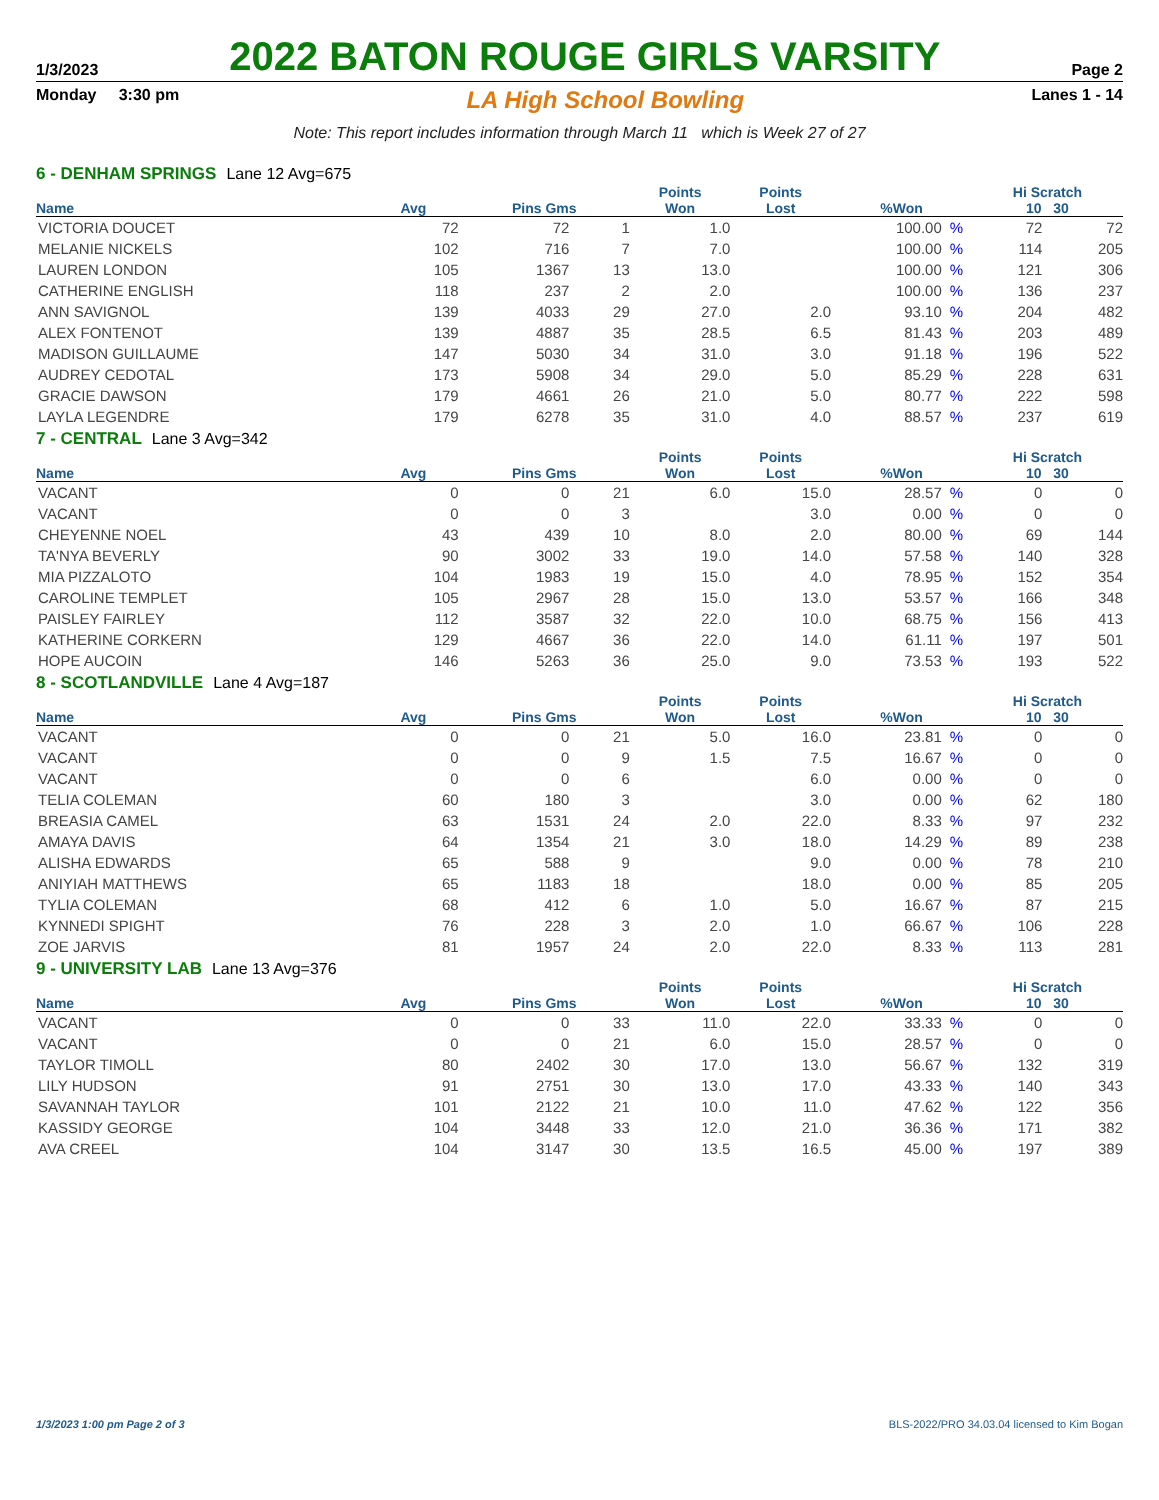1/3/2023 2022 BATON ROUGE GIRLS VARSITY Page 2
Monday 3:30 pm LA High School Bowling Lanes 1 - 14
Note: This report includes information through March 11 which is Week 27 of 27
6 - DENHAM SPRINGS Lane 12 Avg=675
| | | | | Points | Points | | | Hi Scratch | |
| --- | --- | --- | --- | --- | --- | --- | --- | --- | --- |
| Name | Avg | Pins Gms | | Won | Lost | %Won | | 10 30 | |
| VICTORIA DOUCET | 72 | 72 | 1 | 1.0 | | 100.00 | % | 72 | 72 |
| MELANIE NICKELS | 102 | 716 | 7 | 7.0 | | 100.00 | % | 114 | 205 |
| LAUREN LONDON | 105 | 1367 | 13 | 13.0 | | 100.00 | % | 121 | 306 |
| CATHERINE ENGLISH | 118 | 237 | 2 | 2.0 | | 100.00 | % | 136 | 237 |
| ANN SAVIGNOL | 139 | 4033 | 29 | 27.0 | 2.0 | 93.10 | % | 204 | 482 |
| ALEX FONTENOT | 139 | 4887 | 35 | 28.5 | 6.5 | 81.43 | % | 203 | 489 |
| MADISON GUILLAUME | 147 | 5030 | 34 | 31.0 | 3.0 | 91.18 | % | 196 | 522 |
| AUDREY CEDOTAL | 173 | 5908 | 34 | 29.0 | 5.0 | 85.29 | % | 228 | 631 |
| GRACIE DAWSON | 179 | 4661 | 26 | 21.0 | 5.0 | 80.77 | % | 222 | 598 |
| LAYLA LEGENDRE | 179 | 6278 | 35 | 31.0 | 4.0 | 88.57 | % | 237 | 619 |
7 - CENTRAL Lane 3 Avg=342
| | | | | Points | Points | | | Hi Scratch | |
| --- | --- | --- | --- | --- | --- | --- | --- | --- | --- |
| Name | Avg | Pins Gms | | Won | Lost | %Won | | 10 30 | |
| VACANT | 0 | 0 | 21 | 6.0 | 15.0 | 28.57 | % | 0 | 0 |
| VACANT | 0 | 0 | 3 | | 3.0 | 0.00 | % | 0 | 0 |
| CHEYENNE NOEL | 43 | 439 | 10 | 8.0 | 2.0 | 80.00 | % | 69 | 144 |
| TA'NYA BEVERLY | 90 | 3002 | 33 | 19.0 | 14.0 | 57.58 | % | 140 | 328 |
| MIA PIZZALOTO | 104 | 1983 | 19 | 15.0 | 4.0 | 78.95 | % | 152 | 354 |
| CAROLINE TEMPLET | 105 | 2967 | 28 | 15.0 | 13.0 | 53.57 | % | 166 | 348 |
| PAISLEY FAIRLEY | 112 | 3587 | 32 | 22.0 | 10.0 | 68.75 | % | 156 | 413 |
| KATHERINE CORKERN | 129 | 4667 | 36 | 22.0 | 14.0 | 61.11 | % | 197 | 501 |
| HOPE AUCOIN | 146 | 5263 | 36 | 25.0 | 9.0 | 73.53 | % | 193 | 522 |
8 - SCOTLANDVILLE Lane 4 Avg=187
| | | | | Points | Points | | | Hi Scratch | |
| --- | --- | --- | --- | --- | --- | --- | --- | --- | --- |
| Name | Avg | Pins Gms | | Won | Lost | %Won | | 10 30 | |
| VACANT | 0 | 0 | 21 | 5.0 | 16.0 | 23.81 | % | 0 | 0 |
| VACANT | 0 | 0 | 9 | 1.5 | 7.5 | 16.67 | % | 0 | 0 |
| VACANT | 0 | 0 | 6 | | 6.0 | 0.00 | % | 0 | 0 |
| TELIA COLEMAN | 60 | 180 | 3 | | 3.0 | 0.00 | % | 62 | 180 |
| BREASIA CAMEL | 63 | 1531 | 24 | 2.0 | 22.0 | 8.33 | % | 97 | 232 |
| AMAYA DAVIS | 64 | 1354 | 21 | 3.0 | 18.0 | 14.29 | % | 89 | 238 |
| ALISHA EDWARDS | 65 | 588 | 9 | | 9.0 | 0.00 | % | 78 | 210 |
| ANIYIAH MATTHEWS | 65 | 1183 | 18 | | 18.0 | 0.00 | % | 85 | 205 |
| TYLIA COLEMAN | 68 | 412 | 6 | 1.0 | 5.0 | 16.67 | % | 87 | 215 |
| KYNNEDI SPIGHT | 76 | 228 | 3 | 2.0 | 1.0 | 66.67 | % | 106 | 228 |
| ZOE JARVIS | 81 | 1957 | 24 | 2.0 | 22.0 | 8.33 | % | 113 | 281 |
9 - UNIVERSITY LAB Lane 13 Avg=376
| | | | | Points | Points | | | Hi Scratch | |
| --- | --- | --- | --- | --- | --- | --- | --- | --- | --- |
| Name | Avg | Pins Gms | | Won | Lost | %Won | | 10 30 | |
| VACANT | 0 | 0 | 33 | 11.0 | 22.0 | 33.33 | % | 0 | 0 |
| VACANT | 0 | 0 | 21 | 6.0 | 15.0 | 28.57 | % | 0 | 0 |
| TAYLOR TIMOLL | 80 | 2402 | 30 | 17.0 | 13.0 | 56.67 | % | 132 | 319 |
| LILY HUDSON | 91 | 2751 | 30 | 13.0 | 17.0 | 43.33 | % | 140 | 343 |
| SAVANNAH TAYLOR | 101 | 2122 | 21 | 10.0 | 11.0 | 47.62 | % | 122 | 356 |
| KASSIDY GEORGE | 104 | 3448 | 33 | 12.0 | 21.0 | 36.36 | % | 171 | 382 |
| AVA CREEL | 104 | 3147 | 30 | 13.5 | 16.5 | 45.00 | % | 197 | 389 |
1/3/2023 1:00 pm Page 2 of 3 BLS-2022/PRO 34.03.04 licensed to Kim Bogan